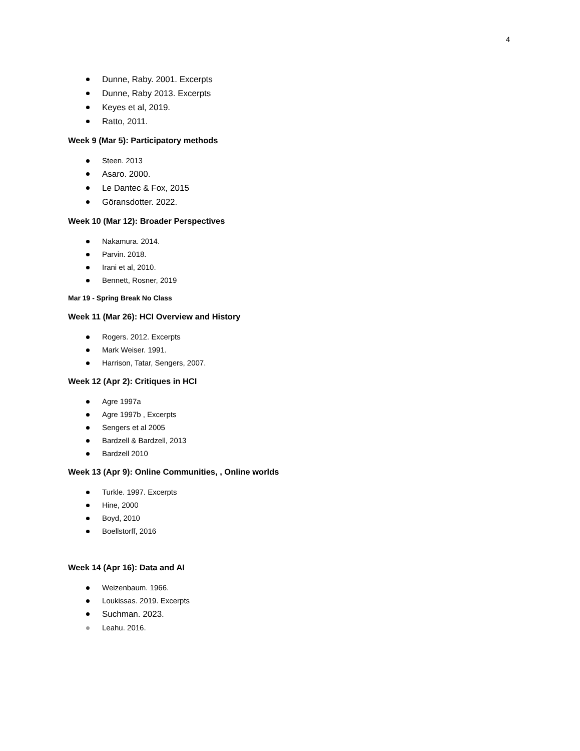4
Dunne, Raby. 2001. Excerpts
Dunne, Raby 2013. Excerpts
Keyes et al, 2019.
Ratto, 2011.
Week 9 (Mar 5): Participatory methods
Steen. 2013
Asaro. 2000.
Le Dantec & Fox, 2015
Göransdotter. 2022.
Week 10 (Mar 12): Broader Perspectives
Nakamura. 2014.
Parvin. 2018.
Irani et al, 2010.
Bennett, Rosner, 2019
Mar 19 - Spring Break No Class
Week 11 (Mar 26): HCI Overview and History
Rogers. 2012. Excerpts
Mark Weiser. 1991.
Harrison, Tatar, Sengers, 2007.
Week 12 (Apr 2): Critiques in HCI
Agre 1997a
Agre 1997b , Excerpts
Sengers et al 2005
Bardzell & Bardzell, 2013
Bardzell 2010
Week 13 (Apr 9): Online Communities, , Online worlds
Turkle. 1997. Excerpts
Hine, 2000
Boyd, 2010
Boellstorff, 2016
Week 14 (Apr 16): Data and AI
Weizenbaum. 1966.
Loukissas. 2019. Excerpts
Suchman. 2023.
Leahu. 2016.